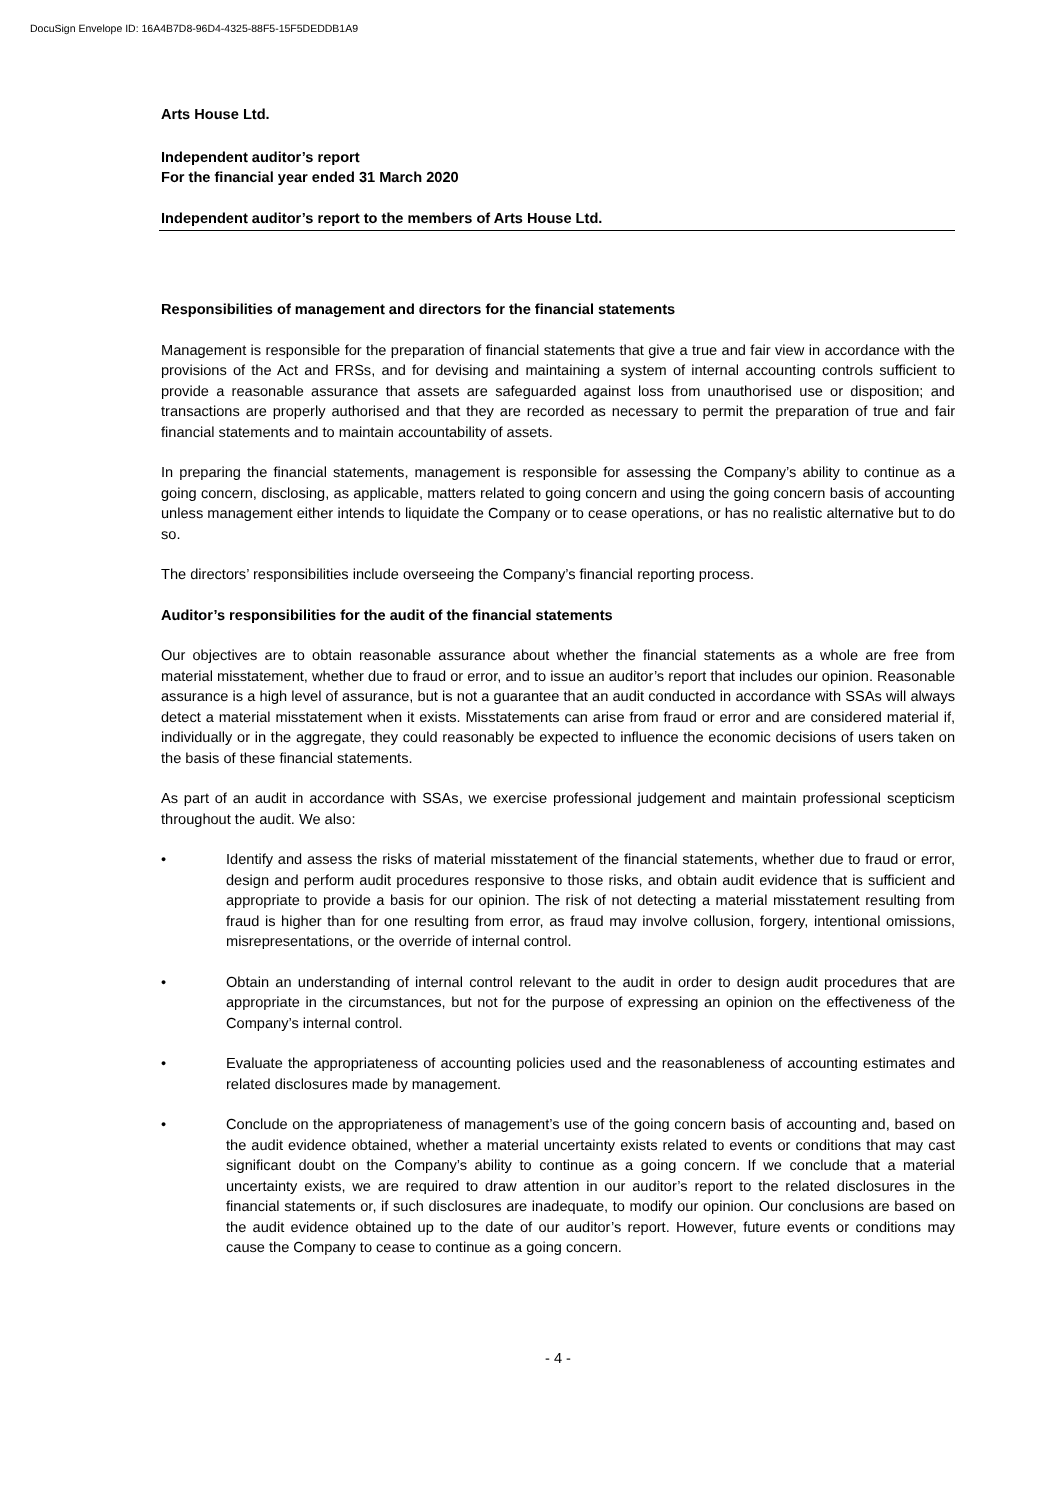DocuSign Envelope ID: 16A4B7D8-96D4-4325-88F5-15F5DEDDB1A9
Arts House Ltd.
Independent auditor’s report
For the financial year ended 31 March 2020
Independent auditor’s report to the members of Arts House Ltd.
Responsibilities of management and directors for the financial statements
Management is responsible for the preparation of financial statements that give a true and fair view in accordance with the provisions of the Act and FRSs, and for devising and maintaining a system of internal accounting controls sufficient to provide a reasonable assurance that assets are safeguarded against loss from unauthorised use or disposition; and transactions are properly authorised and that they are recorded as necessary to permit the preparation of true and fair financial statements and to maintain accountability of assets.
In preparing the financial statements, management is responsible for assessing the Company’s ability to continue as a going concern, disclosing, as applicable, matters related to going concern and using the going concern basis of accounting unless management either intends to liquidate the Company or to cease operations, or has no realistic alternative but to do so.
The directors’ responsibilities include overseeing the Company’s financial reporting process.
Auditor’s responsibilities for the audit of the financial statements
Our objectives are to obtain reasonable assurance about whether the financial statements as a whole are free from material misstatement, whether due to fraud or error, and to issue an auditor’s report that includes our opinion. Reasonable assurance is a high level of assurance, but is not a guarantee that an audit conducted in accordance with SSAs will always detect a material misstatement when it exists. Misstatements can arise from fraud or error and are considered material if, individually or in the aggregate, they could reasonably be expected to influence the economic decisions of users taken on the basis of these financial statements.
As part of an audit in accordance with SSAs, we exercise professional judgement and maintain professional scepticism throughout the audit. We also:
• Identify and assess the risks of material misstatement of the financial statements, whether due to fraud or error, design and perform audit procedures responsive to those risks, and obtain audit evidence that is sufficient and appropriate to provide a basis for our opinion. The risk of not detecting a material misstatement resulting from fraud is higher than for one resulting from error, as fraud may involve collusion, forgery, intentional omissions, misrepresentations, or the override of internal control.
• Obtain an understanding of internal control relevant to the audit in order to design audit procedures that are appropriate in the circumstances, but not for the purpose of expressing an opinion on the effectiveness of the Company’s internal control.
• Evaluate the appropriateness of accounting policies used and the reasonableness of accounting estimates and related disclosures made by management.
• Conclude on the appropriateness of management’s use of the going concern basis of accounting and, based on the audit evidence obtained, whether a material uncertainty exists related to events or conditions that may cast significant doubt on the Company’s ability to continue as a going concern. If we conclude that a material uncertainty exists, we are required to draw attention in our auditor’s report to the related disclosures in the financial statements or, if such disclosures are inadequate, to modify our opinion. Our conclusions are based on the audit evidence obtained up to the date of our auditor’s report. However, future events or conditions may cause the Company to cease to continue as a going concern.
- 4 -